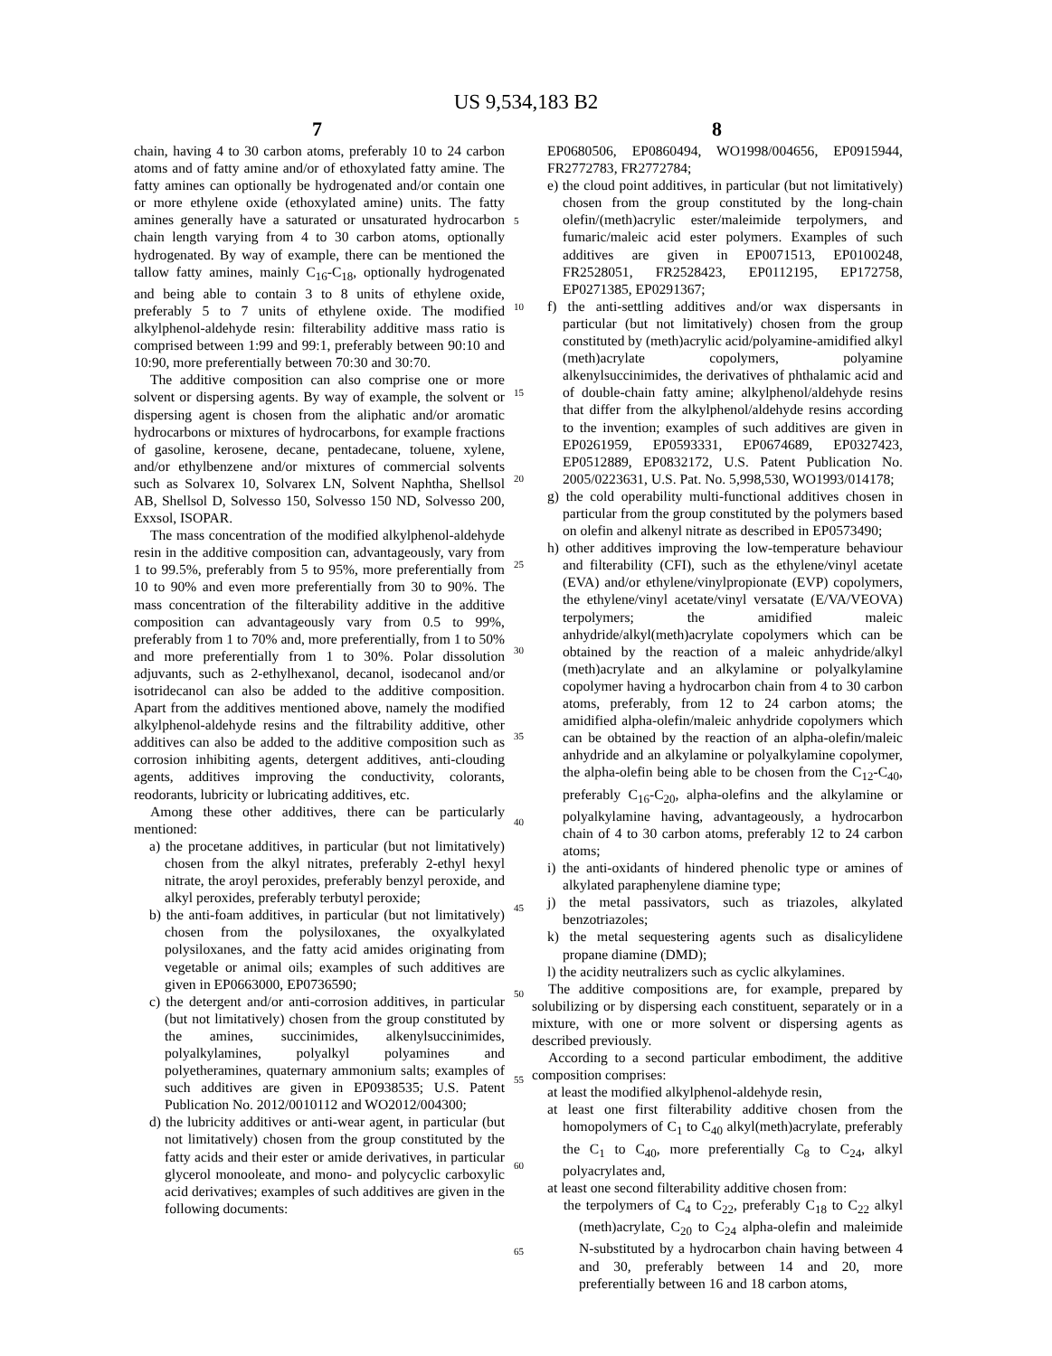US 9,534,183 B2
7 8
chain, having 4 to 30 carbon atoms, preferably 10 to 24 carbon atoms and of fatty amine and/or of ethoxylated fatty amine. The fatty amines can optionally be hydrogenated and/or contain one or more ethylene oxide (ethoxylated amine) units. The fatty amines generally have a saturated or unsaturated hydrocarbon chain length varying from 4 to 30 carbon atoms, optionally hydrogenated. By way of example, there can be mentioned the tallow fatty amines, mainly C<sub>16</sub>-C<sub>18</sub>, optionally hydrogenated and being able to contain 3 to 8 units of ethylene oxide, preferably 5 to 7 units of ethylene oxide. The modified alkylphenol-aldehyde resin: filterability additive mass ratio is comprised between 1:99 and 99:1, preferably between 90:10 and 10:90, more preferentially between 70:30 and 30:70.
The additive composition can also comprise one or more solvent or dispersing agents. By way of example, the solvent or dispersing agent is chosen from the aliphatic and/or aromatic hydrocarbons or mixtures of hydrocarbons, for example fractions of gasoline, kerosene, decane, pentadecane, toluene, xylene, and/or ethylbenzene and/or mixtures of commercial solvents such as Solvarex 10, Solvarex LN, Solvent Naphtha, Shellsol AB, Shellsol D, Solvesso 150, Solvesso 150 ND, Solvesso 200, Exxsol, ISOPAR.
The mass concentration of the modified alkylphenol-aldehyde resin in the additive composition can, advantageously, vary from 1 to 99.5%, preferably from 5 to 95%, more preferentially from 10 to 90% and even more preferentially from 30 to 90%. The mass concentration of the filterability additive in the additive composition can advantageously vary from 0.5 to 99%, preferably from 1 to 70% and, more preferentially, from 1 to 50% and more preferentially from 1 to 30%. Polar dissolution adjuvants, such as 2-ethylhexanol, decanol, isodecanol and/or isotridecanol can also be added to the additive composition. Apart from the additives mentioned above, namely the modified alkylphenol-aldehyde resins and the filtrability additive, other additives can also be added to the additive composition such as corrosion inhibiting agents, detergent additives, anti-clouding agents, additives improving the conductivity, colorants, reodorants, lubricity or lubricating additives, etc.
Among these other additives, there can be particularly mentioned:
a) the procetane additives, in particular (but not limitatively) chosen from the alkyl nitrates, preferably 2-ethyl hexyl nitrate, the aroyl peroxides, preferably benzyl peroxide, and alkyl peroxides, preferably terbutyl peroxide;
b) the anti-foam additives, in particular (but not limitatively) chosen from the polysiloxanes, the oxyalkylated polysiloxanes, and the fatty acid amides originating from vegetable or animal oils; examples of such additives are given in EP0663000, EP0736590;
c) the detergent and/or anti-corrosion additives, in particular (but not limitatively) chosen from the group constituted by the amines, succinimides, alkenylsuccinimides, polyalkylamines, polyalkyl polyamines and polyetheramines, quaternary ammonium salts; examples of such additives are given in EP0938535; U.S. Patent Publication No. 2012/0010112 and WO2012/004300;
d) the lubricity additives or anti-wear agent, in particular (but not limitatively) chosen from the group constituted by the fatty acids and their ester or amide derivatives, in particular glycerol monooleate, and mono- and polycyclic carboxylic acid derivatives; examples of such additives are given in the following documents:
5
10
15
20
25
30
35
40
45
50
55
60
65
EP0680506, EP0860494, WO1998/004656, EP0915944, FR2772783, FR2772784;
e) the cloud point additives, in particular (but not limitatively) chosen from the group constituted by the long-chain olefin/(meth)acrylic ester/maleimide terpolymers, and fumaric/maleic acid ester polymers. Examples of such additives are given in EP0071513, EP0100248, FR2528051, FR2528423, EP0112195, EP172758, EP0271385, EP0291367;
f) the anti-settling additives and/or wax dispersants in particular (but not limitatively) chosen from the group constituted by (meth)acrylic acid/polyamine-amidified alkyl (meth)acrylate copolymers, polyamine alkenylsuccinimides, the derivatives of phthalamic acid and of double-chain fatty amine; alkylphenol/aldehyde resins that differ from the alkylphenol/aldehyde resins according to the invention; examples of such additives are given in EP0261959, EP0593331, EP0674689, EP0327423, EP0512889, EP0832172, U.S. Patent Publication No. 2005/0223631, U.S. Pat. No. 5,998,530, WO1993/014178;
g) the cold operability multi-functional additives chosen in particular from the group constituted by the polymers based on olefin and alkenyl nitrate as described in EP0573490;
h) other additives improving the low-temperature behaviour and filterability (CFI), such as the ethylene/vinyl acetate (EVA) and/or ethylene/vinylpropionate (EVP) copolymers, the ethylene/vinyl acetate/vinyl versatate (E/VA/VEOVA) terpolymers; the amidified maleic anhydride/alkyl(meth)acrylate copolymers which can be obtained by the reaction of a maleic anhydride/alkyl (meth)acrylate and an alkylamine or polyalkylamine copolymer having a hydrocarbon chain from 4 to 30 carbon atoms, preferably, from 12 to 24 carbon atoms; the amidified alpha-olefin/maleic anhydride copolymers which can be obtained by the reaction of an alpha-olefin/maleic anhydride and an alkylamine or polyalkylamine copolymer, the alpha-olefin being able to be chosen from the C<sub>12</sub>-C<sub>40</sub>, preferably C<sub>16</sub>-C<sub>20</sub>, alpha-olefins and the alkylamine or polyalkylamine having, advantageously, a hydrocarbon chain of 4 to 30 carbon atoms, preferably 12 to 24 carbon atoms;
i) the anti-oxidants of hindered phenolic type or amines of alkylated paraphenylene diamine type;
j) the metal passivators, such as triazoles, alkylated benzotriazoles;
k) the metal sequestering agents such as disalicylidene propane diamine (DMD);
l) the acidity neutralizers such as cyclic alkylamines.
The additive compositions are, for example, prepared by solubilizing or by dispersing each constituent, separately or in a mixture, with one or more solvent or dispersing agents as described previously.
According to a second particular embodiment, the additive composition comprises:
at least the modified alkylphenol-aldehyde resin,
at least one first filterability additive chosen from the homopolymers of C<sub>1</sub> to C<sub>40</sub> alkyl(meth)acrylate, preferably the C<sub>1</sub> to C<sub>40</sub>, more preferentially C<sub>8</sub> to C<sub>24</sub>, alkyl polyacrylates and,
at least one second filterability additive chosen from:
the terpolymers of C<sub>4</sub> to C<sub>22</sub>, preferably C<sub>18</sub> to C<sub>22</sub> alkyl (meth)acrylate, C<sub>20</sub> to C<sub>24</sub> alpha-olefin and maleimide N-substituted by a hydrocarbon chain having between 4 and 30, preferably between 14 and 20, more preferentially between 16 and 18 carbon atoms,